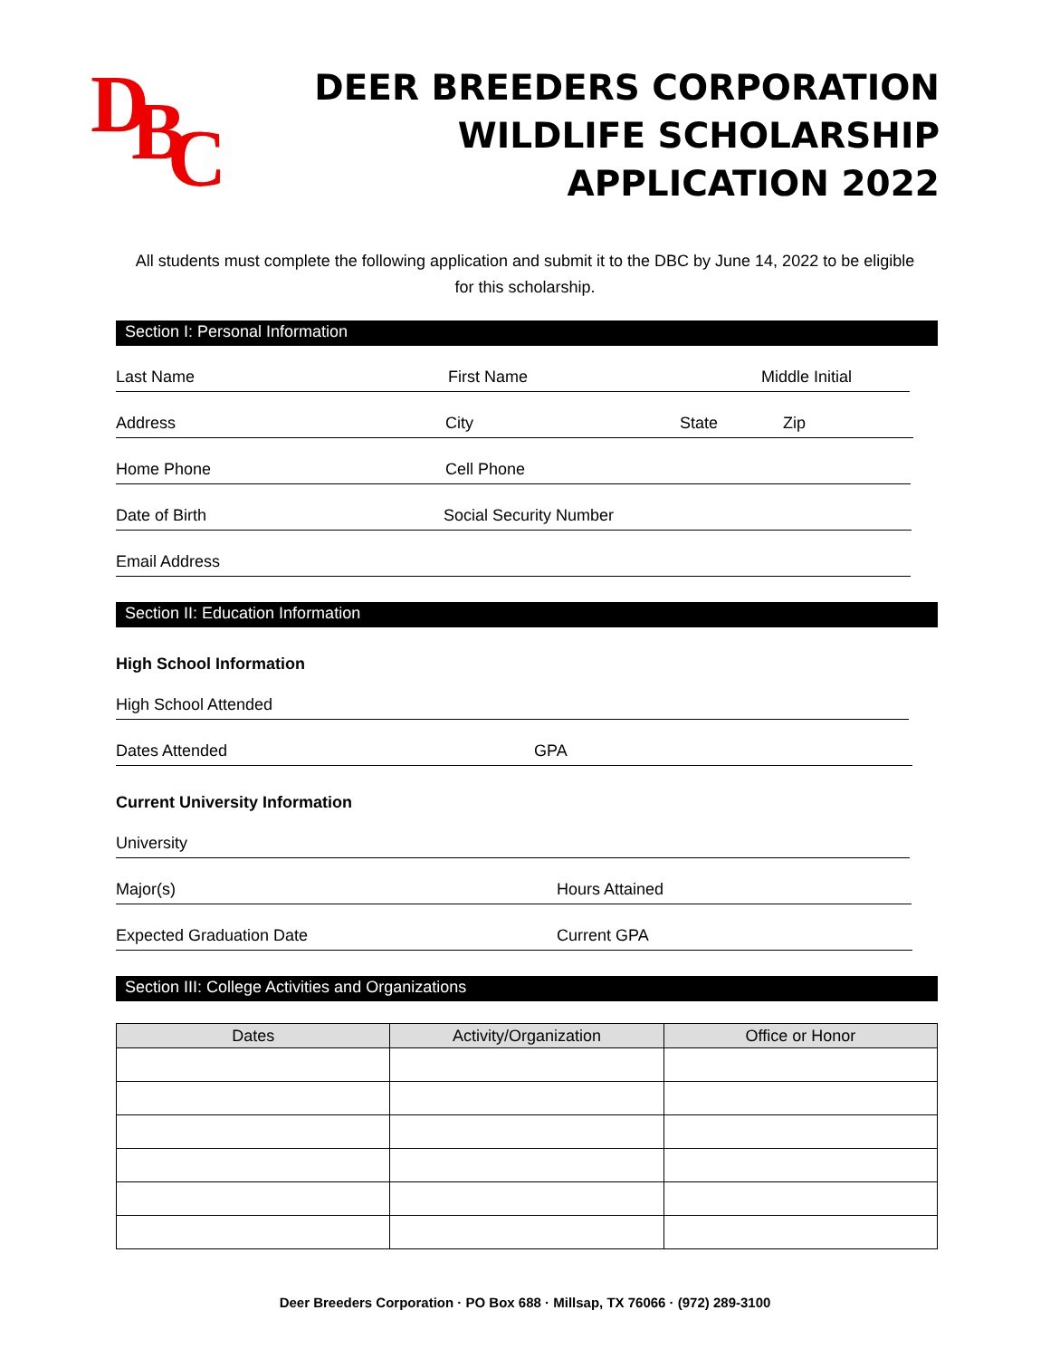D B C
DEER BREEDERS CORPORATION
WILDLIFE SCHOLARSHIP
APPLICATION 2022
All students must complete the following application and submit it to the DBC by June 14, 2022 to be eligible for this scholarship.
Section I: Personal Information
Last Name
First Name
Middle Initial
Address
City
State
Zip
Home Phone
Cell Phone
Date of Birth
Social Security Number
Email Address
Section II: Education Information
High School Information
High School Attended
Dates Attended
GPA
Current University Information
University
Major(s)
Hours Attained
Expected Graduation Date
Current GPA
Section III: College Activities and Organizations
| Dates | Activity/Organization | Office or Honor |
| --- | --- | --- |
Deer Breeders Corporation · PO Box 688 · Millsap, TX 76066 · (972) 289-3100